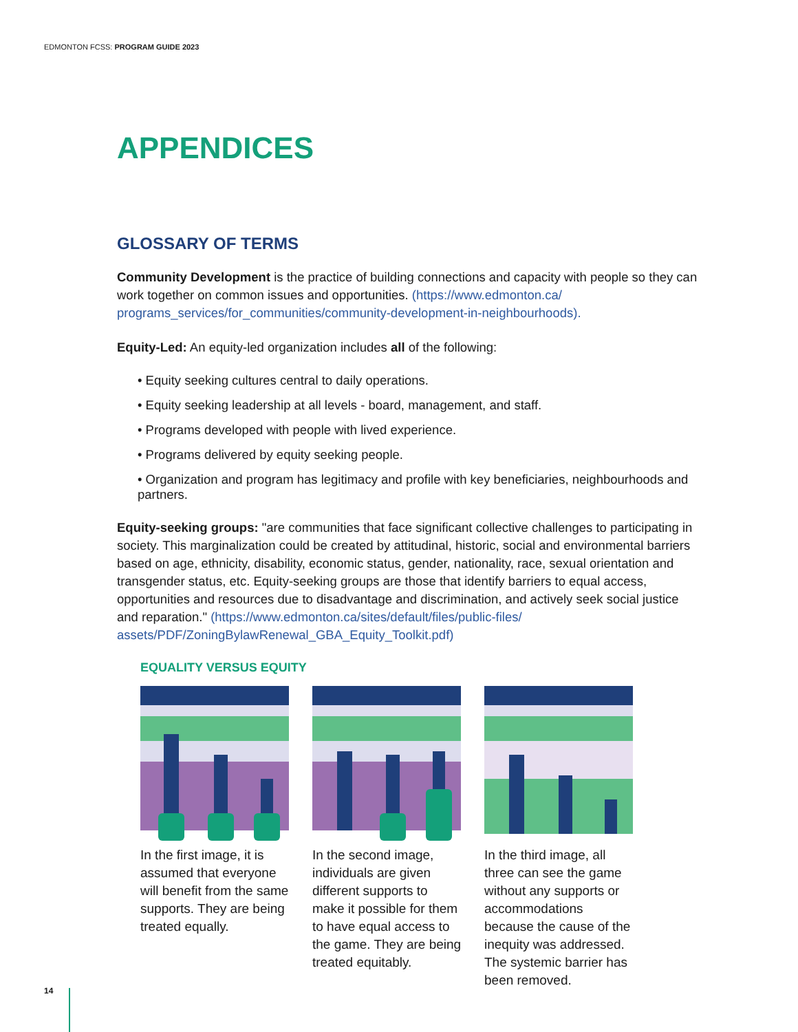EDMONTON FCSS: PROGRAM GUIDE 2023
APPENDICES
GLOSSARY OF TERMS
Community Development is the practice of building connections and capacity with people so they can work together on common issues and opportunities. (https://www.edmonton.ca/ programs_services/for_communities/community-development-in-neighbourhoods).
Equity-Led: An equity-led organization includes all of the following:
• Equity seeking cultures central to daily operations.
• Equity seeking leadership at all levels - board, management, and staff.
• Programs developed with people with lived experience.
• Programs delivered by equity seeking people.
• Organization and program has legitimacy and profile with key beneficiaries, neighbourhoods and partners.
Equity-seeking groups: "are communities that face significant collective challenges to participating in society. This marginalization could be created by attitudinal, historic, social and environmental barriers based on age, ethnicity, disability, economic status, gender, nationality, race, sexual orientation and transgender status, etc. Equity-seeking groups are those that identify barriers to equal access, opportunities and resources due to disadvantage and discrimination, and actively seek social justice and reparation." (https://www.edmonton.ca/sites/default/files/public-files/ assets/PDF/ZoningBylawRenewal_GBA_Equity_Toolkit.pdf)
EQUALITY VERSUS EQUITY
In the first image, it is assumed that everyone will benefit from the same supports. They are being treated equally.
In the second image, individuals are given different supports to make it possible for them to have equal access to the game. They are being treated equitably.
In the third image, all three can see the game without any supports or accommodations because the cause of the inequity was addressed. The systemic barrier has been removed.
14